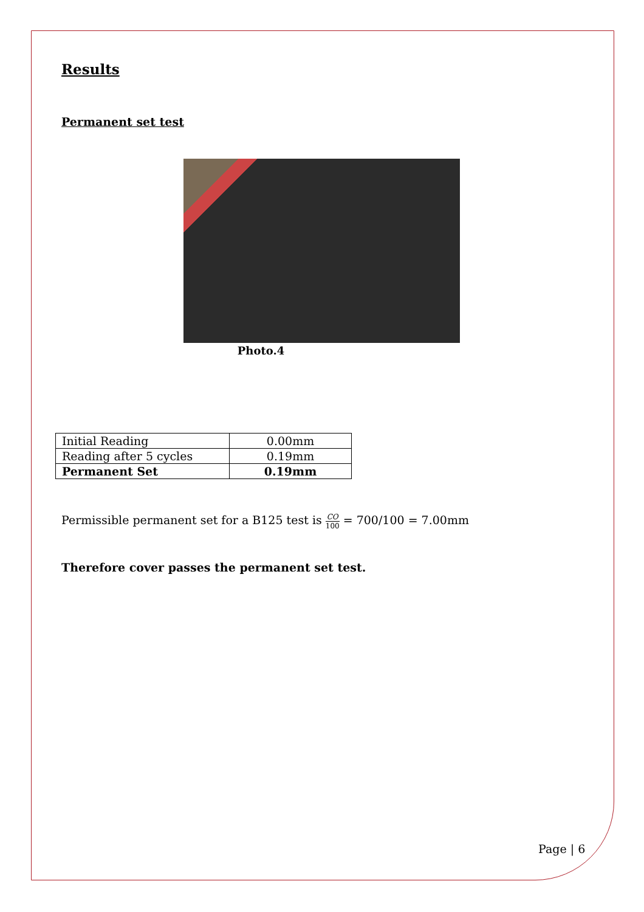Results
Permanent set test
Photo.4
| Initial Reading | 0.00mm |
| Reading after 5 cycles | 0.19mm |
| Permanent Set | 0.19mm |
Permissible permanent set for a B125 test is CO 100 = 700/100 = 7.00mm
Therefore cover passes the permanent set test.
Page | 6